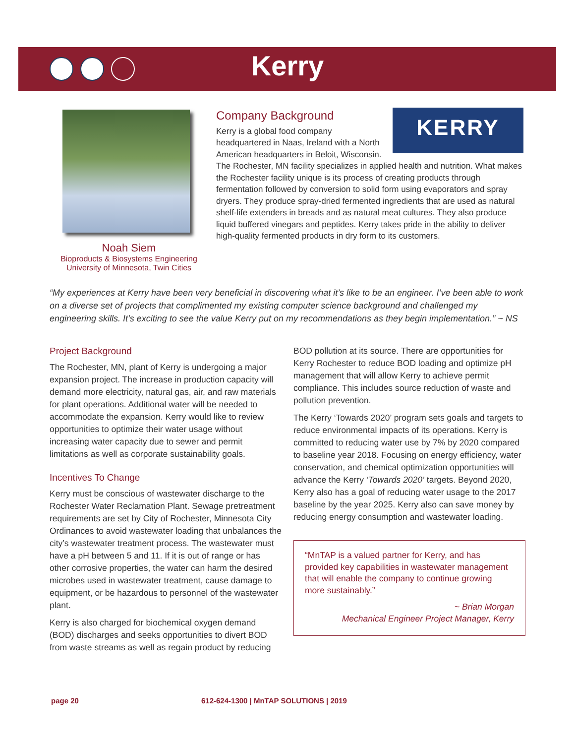Kerry
Noah Siem
Bioproducts & Biosystems Engineering
University of Minnesota, Twin Cities
Company Background
KERRY
Kerry is a global food company headquartered in Naas, Ireland with a North American headquarters in Beloit, Wisconsin. The Rochester, MN facility specializes in applied health and nutrition. What makes the Rochester facility unique is its process of creating products through fermentation followed by conversion to solid form using evaporators and spray dryers. They produce spray-dried fermented ingredients that are used as natural shelf-life extenders in breads and as natural meat cultures. They also produce liquid buffered vinegars and peptides. Kerry takes pride in the ability to deliver high-quality fermented products in dry form to its customers.
“My experiences at Kerry have been very beneficial in discovering what it’s like to be an engineer. I’ve been able to work on a diverse set of projects that complimented my existing computer science background and challenged my engineering skills. It’s exciting to see the value Kerry put on my recommendations as they begin implementation.” ~ NS
Project Background
The Rochester, MN, plant of Kerry is undergoing a major expansion project. The increase in production capacity will demand more electricity, natural gas, air, and raw materials for plant operations. Additional water will be needed to accommodate the expansion. Kerry would like to review opportunities to optimize their water usage without increasing water capacity due to sewer and permit limitations as well as corporate sustainability goals.
Incentives To Change
Kerry must be conscious of wastewater discharge to the Rochester Water Reclamation Plant. Sewage pretreatment requirements are set by City of Rochester, Minnesota City Ordinances to avoid wastewater loading that unbalances the city’s wastewater treatment process. The wastewater must have a pH between 5 and 11. If it is out of range or has other corrosive properties, the water can harm the desired microbes used in wastewater treatment, cause damage to equipment, or be hazardous to personnel of the wastewater plant.
Kerry is also charged for biochemical oxygen demand (BOD) discharges and seeks opportunities to divert BOD from waste streams as well as regain product by reducing
BOD pollution at its source. There are opportunities for Kerry Rochester to reduce BOD loading and optimize pH management that will allow Kerry to achieve permit compliance. This includes source reduction of waste and pollution prevention.
The Kerry ‘Towards 2020’ program sets goals and targets to reduce environmental impacts of its operations. Kerry is committed to reducing water use by 7% by 2020 compared to baseline year 2018. Focusing on energy efficiency, water conservation, and chemical optimization opportunities will advance the Kerry ‘Towards 2020’ targets. Beyond 2020, Kerry also has a goal of reducing water usage to the 2017 baseline by the year 2025. Kerry also can save money by reducing energy consumption and wastewater loading.
“MnTAP is a valued partner for Kerry, and has provided key capabilities in wastewater management that will enable the company to continue growing more sustainably.”
~ Brian Morgan
Mechanical Engineer Project Manager, Kerry
page 20 612-624-1300 | MnTAP SOLUTIONS | 2019